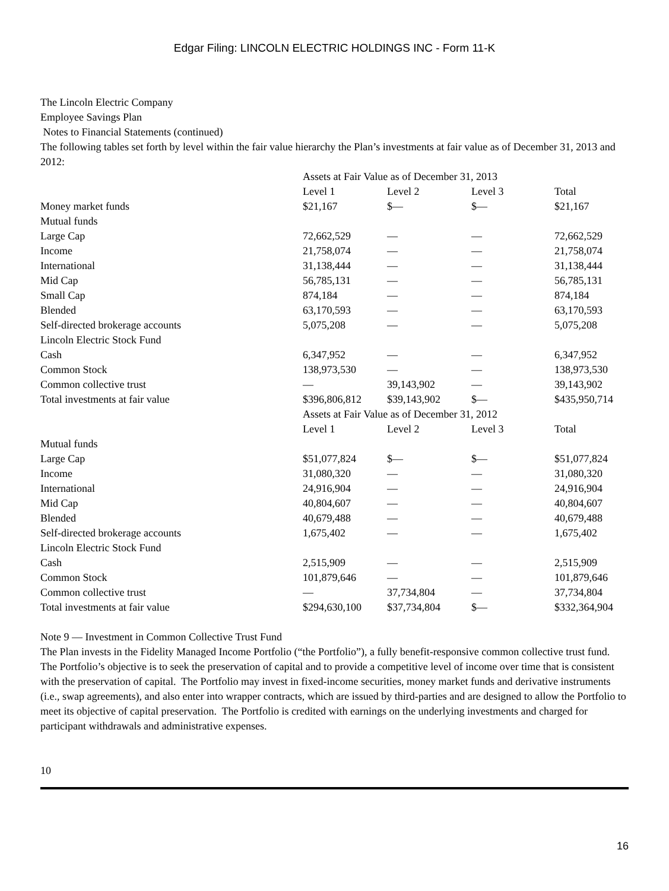Edgar Filing: LINCOLN ELECTRIC HOLDINGS INC - Form 11-K
The Lincoln Electric Company
Employee Savings Plan
Notes to Financial Statements (continued)
The following tables set forth by level within the fair value hierarchy the Plan’s investments at fair value as of December 31, 2013 and 2012:
| | Assets at Fair Value as of December 31, 2013 | | | |
| | Level 1 | Level 2 | Level 3 | Total |
| Money market funds | $21,167 | $— | $— | $21,167 |
| Mutual funds | | | | |
| Large Cap | 72,662,529 | — | — | 72,662,529 |
| Income | 21,758,074 | — | — | 21,758,074 |
| International | 31,138,444 | — | — | 31,138,444 |
| Mid Cap | 56,785,131 | — | — | 56,785,131 |
| Small Cap | 874,184 | — | — | 874,184 |
| Blended | 63,170,593 | — | — | 63,170,593 |
| Self-directed brokerage accounts | 5,075,208 | — | — | 5,075,208 |
| Lincoln Electric Stock Fund | | | | |
| Cash | 6,347,952 | — | — | 6,347,952 |
| Common Stock | 138,973,530 | — | — | 138,973,530 |
| Common collective trust | — | 39,143,902 | — | 39,143,902 |
| Total investments at fair value | $396,806,812 | $39,143,902 | $— | $435,950,714 |
| | Assets at Fair Value as of December 31, 2012 | | | |
| | Level 1 | Level 2 | Level 3 | Total |
| Mutual funds | | | | |
| Large Cap | $51,077,824 | $— | $— | $51,077,824 |
| Income | 31,080,320 | — | — | 31,080,320 |
| International | 24,916,904 | — | — | 24,916,904 |
| Mid Cap | 40,804,607 | — | — | 40,804,607 |
| Blended | 40,679,488 | — | — | 40,679,488 |
| Self-directed brokerage accounts | 1,675,402 | — | — | 1,675,402 |
| Lincoln Electric Stock Fund | | | | |
| Cash | 2,515,909 | — | — | 2,515,909 |
| Common Stock | 101,879,646 | — | — | 101,879,646 |
| Common collective trust | — | 37,734,804 | — | 37,734,804 |
| Total investments at fair value | $294,630,100 | $37,734,804 | $— | $332,364,904 |
Note 9 — Investment in Common Collective Trust Fund
The Plan invests in the Fidelity Managed Income Portfolio (“the Portfolio”), a fully benefit-responsive common collective trust fund. The Portfolio’s objective is to seek the preservation of capital and to provide a competitive level of income over time that is consistent with the preservation of capital. The Portfolio may invest in fixed-income securities, money market funds and derivative instruments (i.e., swap agreements), and also enter into wrapper contracts, which are issued by third-parties and are designed to allow the Portfolio to meet its objective of capital preservation. The Portfolio is credited with earnings on the underlying investments and charged for participant withdrawals and administrative expenses.
10
16